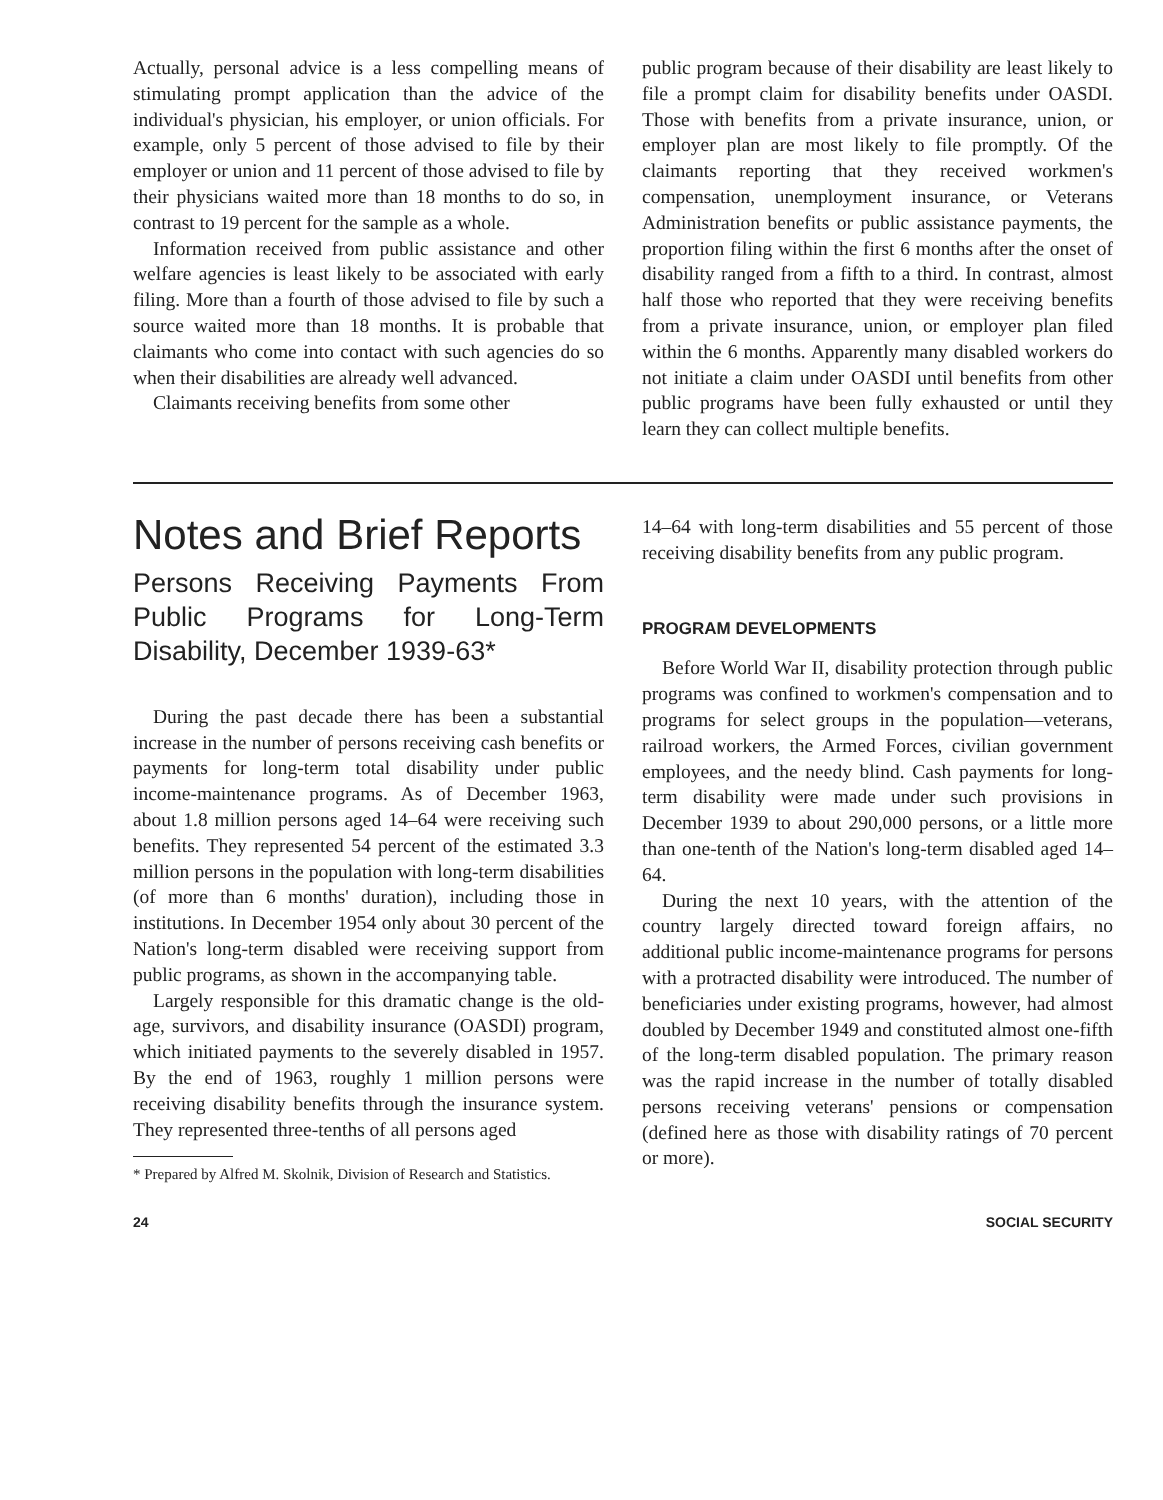Actually, personal advice is a less compelling means of stimulating prompt application than the advice of the individual's physician, his employer, or union officials. For example, only 5 percent of those advised to file by their employer or union and 11 percent of those advised to file by their physicians waited more than 18 months to do so, in contrast to 19 percent for the sample as a whole.
Information received from public assistance and other welfare agencies is least likely to be associated with early filing. More than a fourth of those advised to file by such a source waited more than 18 months. It is probable that claimants who come into contact with such agencies do so when their disabilities are already well advanced.
Claimants receiving benefits from some other
public program because of their disability are least likely to file a prompt claim for disability benefits under OASDI. Those with benefits from a private insurance, union, or employer plan are most likely to file promptly. Of the claimants reporting that they received workmen's compensation, unemployment insurance, or Veterans Administration benefits or public assistance payments, the proportion filing within the first 6 months after the onset of disability ranged from a fifth to a third. In contrast, almost half those who reported that they were receiving benefits from a private insurance, union, or employer plan filed within the 6 months. Apparently many disabled workers do not initiate a claim under OASDI until benefits from other public programs have been fully exhausted or until they learn they can collect multiple benefits.
Notes and Brief Reports
Persons Receiving Payments From Public Programs for Long-Term Disability, December 1939-63*
During the past decade there has been a substantial increase in the number of persons receiving cash benefits or payments for long-term total disability under public income-maintenance programs. As of December 1963, about 1.8 million persons aged 14–64 were receiving such benefits. They represented 54 percent of the estimated 3.3 million persons in the population with long-term disabilities (of more than 6 months' duration), including those in institutions. In December 1954 only about 30 percent of the Nation's long-term disabled were receiving support from public programs, as shown in the accompanying table.
Largely responsible for this dramatic change is the old-age, survivors, and disability insurance (OASDI) program, which initiated payments to the severely disabled in 1957. By the end of 1963, roughly 1 million persons were receiving disability benefits through the insurance system. They represented three-tenths of all persons aged
* Prepared by Alfred M. Skolnik, Division of Research and Statistics.
14–64 with long-term disabilities and 55 percent of those receiving disability benefits from any public program.
PROGRAM DEVELOPMENTS
Before World War II, disability protection through public programs was confined to workmen's compensation and to programs for select groups in the population—veterans, railroad workers, the Armed Forces, civilian government employees, and the needy blind. Cash payments for long-term disability were made under such provisions in December 1939 to about 290,000 persons, or a little more than one-tenth of the Nation's long-term disabled aged 14–64.
During the next 10 years, with the attention of the country largely directed toward foreign affairs, no additional public income-maintenance programs for persons with a protracted disability were introduced. The number of beneficiaries under existing programs, however, had almost doubled by December 1949 and constituted almost one-fifth of the long-term disabled population. The primary reason was the rapid increase in the number of totally disabled persons receiving veterans' pensions or compensation (defined here as those with disability ratings of 70 percent or more).
24 SOCIAL SECURITY